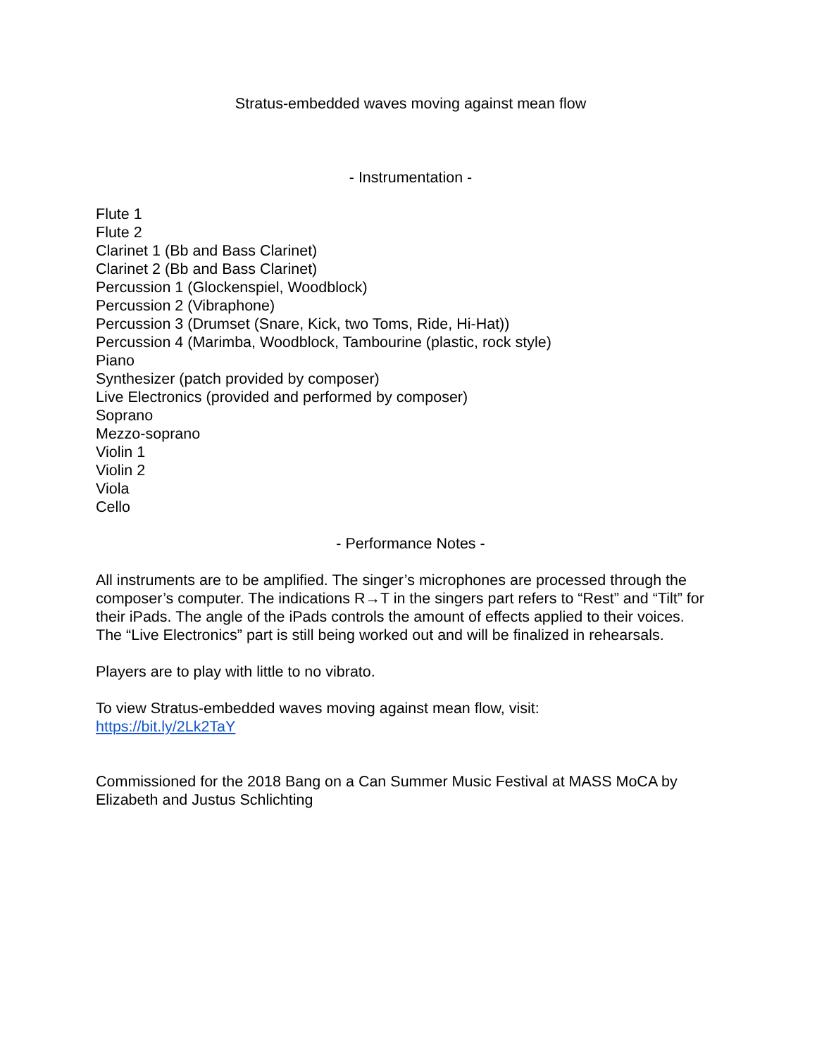Stratus-embedded waves moving against mean flow
- Instrumentation -
Flute 1
Flute 2
Clarinet 1 (Bb and Bass Clarinet)
Clarinet 2 (Bb and Bass Clarinet)
Percussion 1 (Glockenspiel, Woodblock)
Percussion 2 (Vibraphone)
Percussion 3 (Drumset (Snare, Kick, two Toms, Ride, Hi-Hat))
Percussion 4 (Marimba, Woodblock, Tambourine (plastic, rock style)
Piano
Synthesizer (patch provided by composer)
Live Electronics (provided and performed by composer)
Soprano
Mezzo-soprano
Violin 1
Violin 2
Viola
Cello
- Performance Notes -
All instruments are to be amplified. The singer’s microphones are processed through the composer’s computer. The indications R→T in the singers part refers to “Rest” and “Tilt” for their iPads. The angle of the iPads controls the amount of effects applied to their voices. The “Live Electronics” part is still being worked out and will be finalized in rehearsals.
Players are to play with little to no vibrato.
To view Stratus-embedded waves moving against mean flow, visit:
https://bit.ly/2Lk2TaY
Commissioned for the 2018 Bang on a Can Summer Music Festival at MASS MoCA by Elizabeth and Justus Schlichting